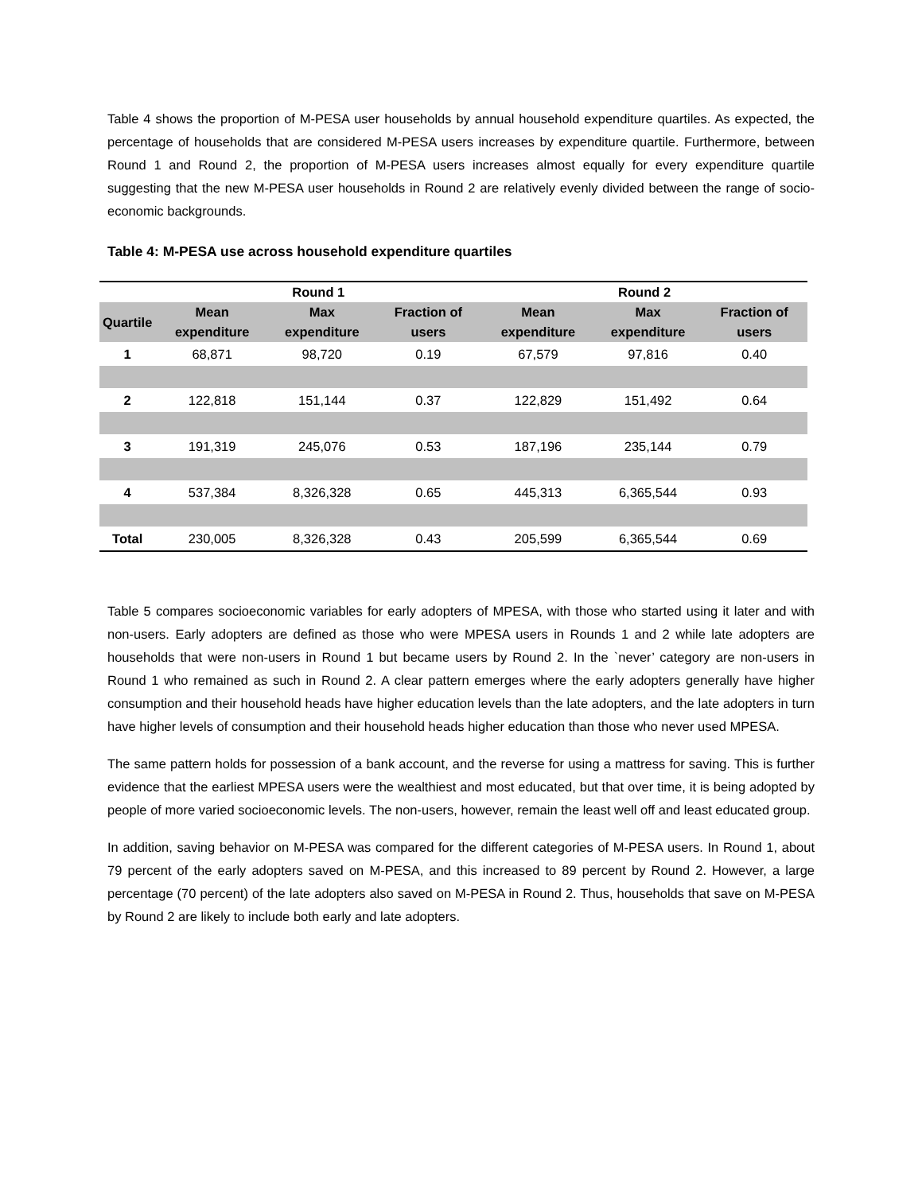Table 4 shows the proportion of M-PESA user households by annual household expenditure quartiles. As expected, the percentage of households that are considered M-PESA users increases by expenditure quartile. Furthermore, between Round 1 and Round 2, the proportion of M-PESA users increases almost equally for every expenditure quartile suggesting that the new M-PESA user households in Round 2 are relatively evenly divided between the range of socio-economic backgrounds.
Table 4: M-PESA use across household expenditure quartiles
| | Round 1 | | | Round 2 | | |
| --- | --- | --- | --- | --- | --- | --- |
| Quartile | Mean expenditure | Max expenditure | Fraction of users | Mean expenditure | Max expenditure | Fraction of users |
| 1 | 68,871 | 98,720 | 0.19 | 67,579 | 97,816 | 0.40 |
| 2 | 122,818 | 151,144 | 0.37 | 122,829 | 151,492 | 0.64 |
| 3 | 191,319 | 245,076 | 0.53 | 187,196 | 235,144 | 0.79 |
| 4 | 537,384 | 8,326,328 | 0.65 | 445,313 | 6,365,544 | 0.93 |
| Total | 230,005 | 8,326,328 | 0.43 | 205,599 | 6,365,544 | 0.69 |
Table 5 compares socioeconomic variables for early adopters of MPESA, with those who started using it later and with non-users. Early adopters are defined as those who were MPESA users in Rounds 1 and 2 while late adopters are households that were non-users in Round 1 but became users by Round 2. In the `never’ category are non-users in Round 1 who remained as such in Round 2. A clear pattern emerges where the early adopters generally have higher consumption and their household heads have higher education levels than the late adopters, and the late adopters in turn have higher levels of consumption and their household heads higher education than those who never used MPESA.
The same pattern holds for possession of a bank account, and the reverse for using a mattress for saving. This is further evidence that the earliest MPESA users were the wealthiest and most educated, but that over time, it is being adopted by people of more varied socioeconomic levels. The non-users, however, remain the least well off and least educated group.
In addition, saving behavior on M-PESA was compared for the different categories of M-PESA users. In Round 1, about 79 percent of the early adopters saved on M-PESA, and this increased to 89 percent by Round 2. However, a large percentage (70 percent) of the late adopters also saved on M-PESA in Round 2. Thus, households that save on M-PESA by Round 2 are likely to include both early and late adopters.